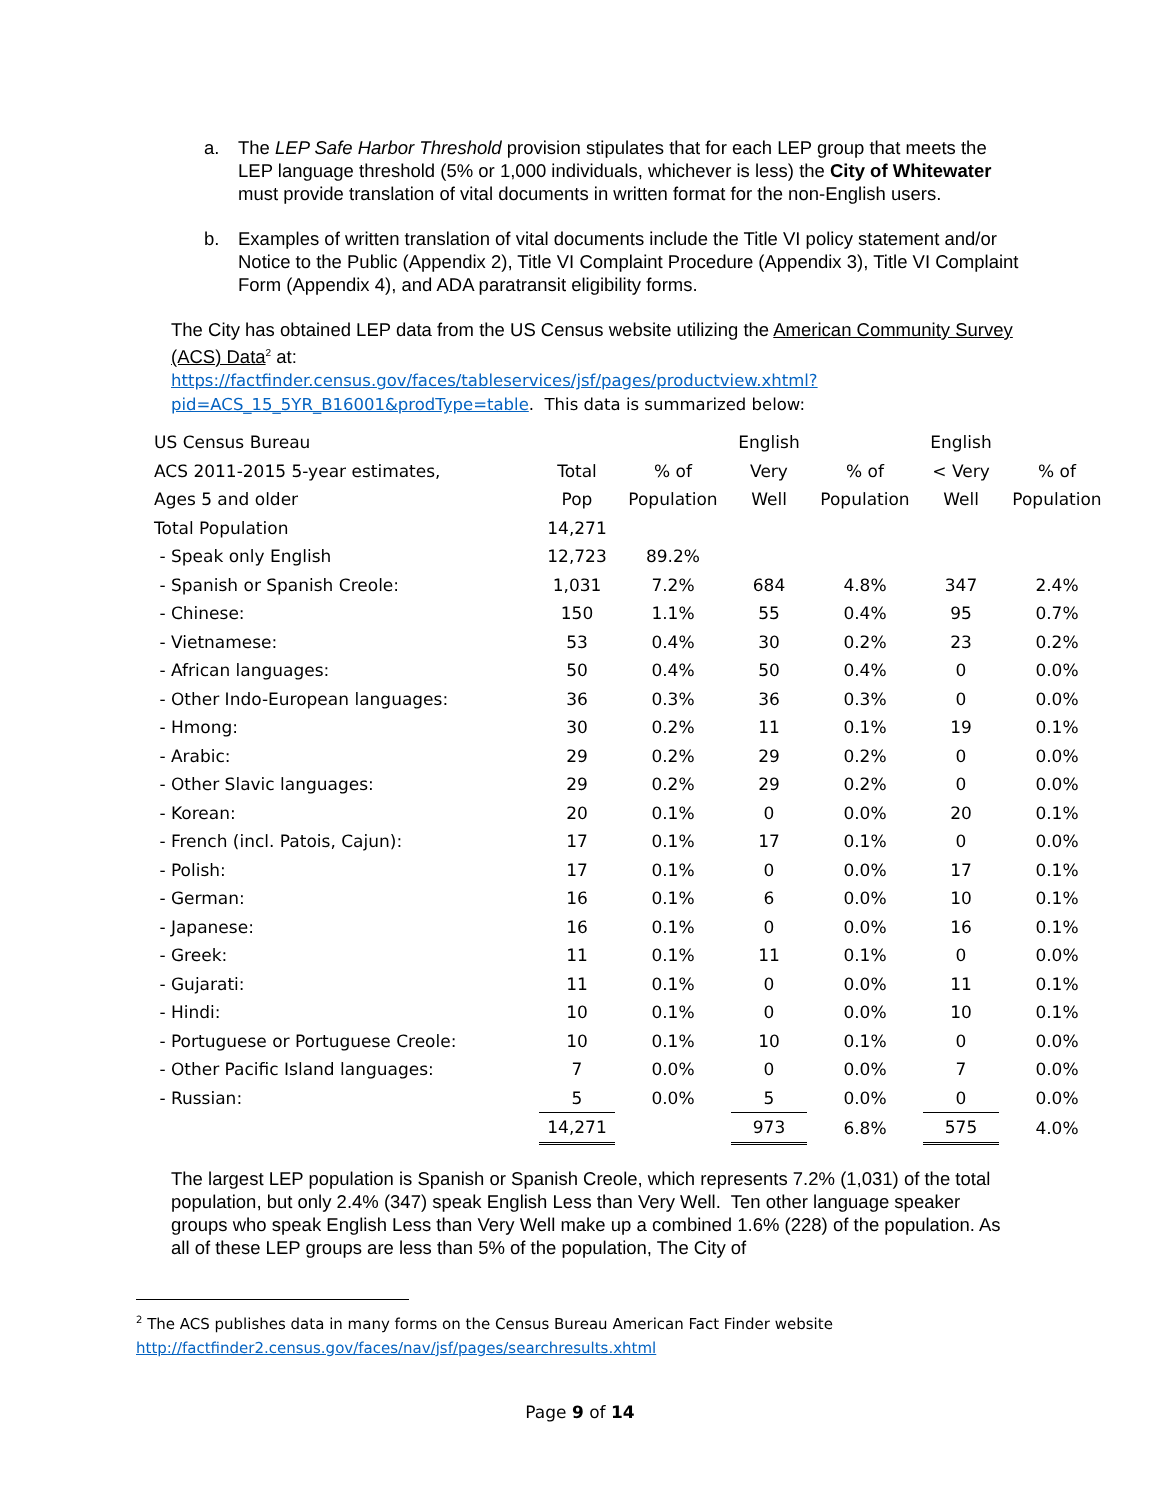a. The LEP Safe Harbor Threshold provision stipulates that for each LEP group that meets the LEP language threshold (5% or 1,000 individuals, whichever is less) the City of Whitewater must provide translation of vital documents in written format for the non-English users.
b. Examples of written translation of vital documents include the Title VI policy statement and/or Notice to the Public (Appendix 2), Title VI Complaint Procedure (Appendix 3), Title VI Complaint Form (Appendix 4), and ADA paratransit eligibility forms.
The City has obtained LEP data from the US Census website utilizing the American Community Survey (ACS) Data<sup>2</sup> at:
https://factfinder.census.gov/faces/tableservices/jsf/pages/productview.xhtml?pid=ACS_15_5YR_B16001&prodType=table. This data is summarized below:
| US Census Bureau | | | English | | English | |
| ACS 2011-2015 5-year estimates, | Total | % of | Very | % of | < Very | % of |
| Ages 5 and older | Pop | Population | Well | Population | Well | Population |
| Total Population | 14,271 | | | | | |
| - Speak only English | 12,723 | 89.2% | | | | |
| - Spanish or Spanish Creole: | 1,031 | 7.2% | 684 | 4.8% | 347 | 2.4% |
| - Chinese: | 150 | 1.1% | 55 | 0.4% | 95 | 0.7% |
| - Vietnamese: | 53 | 0.4% | 30 | 0.2% | 23 | 0.2% |
| - African languages: | 50 | 0.4% | 50 | 0.4% | 0 | 0.0% |
| - Other Indo-European languages: | 36 | 0.3% | 36 | 0.3% | 0 | 0.0% |
| - Hmong: | 30 | 0.2% | 11 | 0.1% | 19 | 0.1% |
| - Arabic: | 29 | 0.2% | 29 | 0.2% | 0 | 0.0% |
| - Other Slavic languages: | 29 | 0.2% | 29 | 0.2% | 0 | 0.0% |
| - Korean: | 20 | 0.1% | 0 | 0.0% | 20 | 0.1% |
| - French (incl. Patois, Cajun): | 17 | 0.1% | 17 | 0.1% | 0 | 0.0% |
| - Polish: | 17 | 0.1% | 0 | 0.0% | 17 | 0.1% |
| - German: | 16 | 0.1% | 6 | 0.0% | 10 | 0.1% |
| - Japanese: | 16 | 0.1% | 0 | 0.0% | 16 | 0.1% |
| - Greek: | 11 | 0.1% | 11 | 0.1% | 0 | 0.0% |
| - Gujarati: | 11 | 0.1% | 0 | 0.0% | 11 | 0.1% |
| - Hindi: | 10 | 0.1% | 0 | 0.0% | 10 | 0.1% |
| - Portuguese or Portuguese Creole: | 10 | 0.1% | 10 | 0.1% | 0 | 0.0% |
| - Other Pacific Island languages: | 7 | 0.0% | 0 | 0.0% | 7 | 0.0% |
| - Russian: | 5 | 0.0% | 5 | 0.0% | 0 | 0.0% |
| | 14,271 | | 973 | 6.8% | 575 | 4.0% |
The largest LEP population is Spanish or Spanish Creole, which represents 7.2% (1,031) of the total population, but only 2.4% (347) speak English Less than Very Well. Ten other language speaker groups who speak English Less than Very Well make up a combined 1.6% (228) of the population. As all of these LEP groups are less than 5% of the population, The City of
<sup>2</sup> The ACS publishes data in many forms on the Census Bureau American Fact Finder website
http://factfinder2.census.gov/faces/nav/jsf/pages/searchresults.xhtml
Page 9 of 14